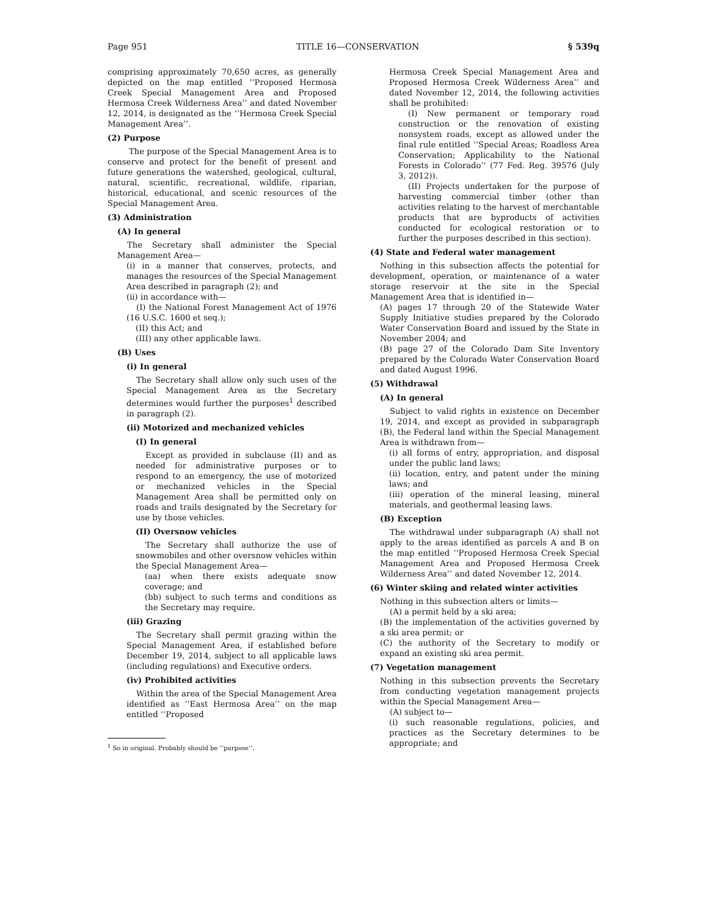Page 951 TITLE 16—CONSERVATION § 539q
comprising approximately 70,650 acres, as generally depicted on the map entitled ‘‘Proposed Hermosa Creek Special Management Area and Proposed Hermosa Creek Wilderness Area’’ and dated November 12, 2014, is designated as the ‘‘Hermosa Creek Special Management Area’’.
(2) Purpose
The purpose of the Special Management Area is to conserve and protect for the benefit of present and future generations the watershed, geological, cultural, natural, scientific, recreational, wildlife, riparian, historical, educational, and scenic resources of the Special Management Area.
(3) Administration
(A) In general
The Secretary shall administer the Special Management Area—
(i) in a manner that conserves, protects, and manages the resources of the Special Management Area described in paragraph (2); and
(ii) in accordance with—
(I) the National Forest Management Act of 1976 (16 U.S.C. 1600 et seq.);
(II) this Act; and
(III) any other applicable laws.
(B) Uses
(i) In general
The Secretary shall allow only such uses of the Special Management Area as the Secretary determines would further the purposes<sup>1</sup> described in paragraph (2).
(ii) Motorized and mechanized vehicles
(I) In general
Except as provided in subclause (II) and as needed for administrative purposes or to respond to an emergency, the use of motorized or mechanized vehicles in the Special Management Area shall be permitted only on roads and trails designated by the Secretary for use by those vehicles.
(II) Oversnow vehicles
The Secretary shall authorize the use of snowmobiles and other oversnow vehicles within the Special Management Area—
(aa) when there exists adequate snow coverage; and
(bb) subject to such terms and conditions as the Secretary may require.
(iii) Grazing
The Secretary shall permit grazing within the Special Management Area, if established before December 19, 2014, subject to all applicable laws (including regulations) and Executive orders.
(iv) Prohibited activities
Within the area of the Special Management Area identified as ‘‘East Hermosa Area’’ on the map entitled ‘‘Proposed
<sup>1</sup> So in original. Probably should be ‘‘purpose’’.
Hermosa Creek Special Management Area and Proposed Hermosa Creek Wilderness Area’’ and dated November 12, 2014, the following activities shall be prohibited:
(I) New permanent or temporary road construction or the renovation of existing nonsystem roads, except as allowed under the final rule entitled ‘‘Special Areas; Roadless Area Conservation; Applicability to the National Forests in Colorado’’ (77 Fed. Reg. 39576 (July 3, 2012)).
(II) Projects undertaken for the purpose of harvesting commercial timber (other than activities relating to the harvest of merchantable products that are byproducts of activities conducted for ecological restoration or to further the purposes described in this section).
(4) State and Federal water management
Nothing in this subsection affects the potential for development, operation, or maintenance of a water storage reservoir at the site in the Special Management Area that is identified in—
(A) pages 17 through 20 of the Statewide Water Supply Initiative studies prepared by the Colorado Water Conservation Board and issued by the State in November 2004; and
(B) page 27 of the Colorado Dam Site Inventory prepared by the Colorado Water Conservation Board and dated August 1996.
(5) Withdrawal
(A) In general
Subject to valid rights in existence on December 19, 2014, and except as provided in subparagraph (B), the Federal land within the Special Management Area is withdrawn from—
(i) all forms of entry, appropriation, and disposal under the public land laws;
(ii) location, entry, and patent under the mining laws; and
(iii) operation of the mineral leasing, mineral materials, and geothermal leasing laws.
(B) Exception
The withdrawal under subparagraph (A) shall not apply to the areas identified as parcels A and B on the map entitled ‘‘Proposed Hermosa Creek Special Management Area and Proposed Hermosa Creek Wilderness Area’’ and dated November 12, 2014.
(6) Winter skiing and related winter activities
Nothing in this subsection alters or limits—
(A) a permit held by a ski area;
(B) the implementation of the activities governed by a ski area permit; or
(C) the authority of the Secretary to modify or expand an existing ski area permit.
(7) Vegetation management
Nothing in this subsection prevents the Secretary from conducting vegetation management projects within the Special Management Area—
(A) subject to—
(i) such reasonable regulations, policies, and practices as the Secretary determines to be appropriate; and